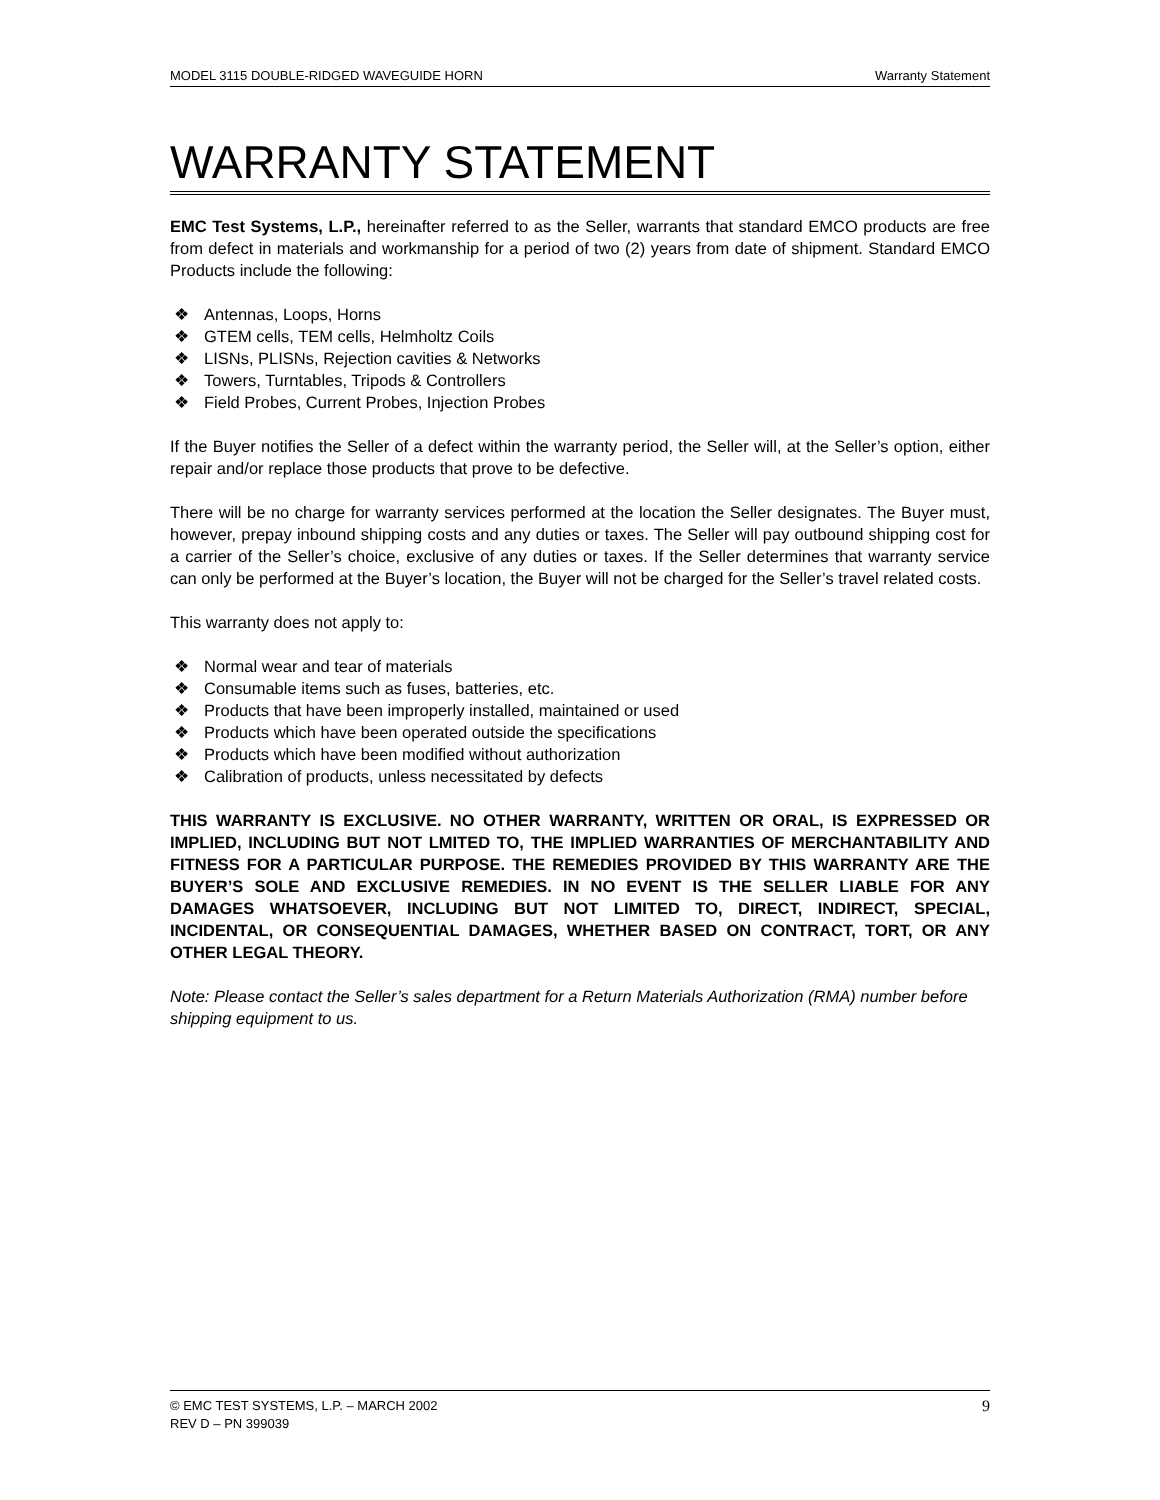MODEL 3115 DOUBLE-RIDGED WAVEGUIDE HORN Warranty Statement
WARRANTY STATEMENT
EMC Test Systems, L.P., hereinafter referred to as the Seller, warrants that standard EMCO products are free from defect in materials and workmanship for a period of two (2) years from date of shipment. Standard EMCO Products include the following:
❖ Antennas, Loops, Horns
❖ GTEM cells, TEM cells, Helmholtz Coils
❖ LISNs, PLISNs, Rejection cavities & Networks
❖ Towers, Turntables, Tripods & Controllers
❖ Field Probes, Current Probes, Injection Probes
If the Buyer notifies the Seller of a defect within the warranty period, the Seller will, at the Seller’s option, either repair and/or replace those products that prove to be defective.
There will be no charge for warranty services performed at the location the Seller designates. The Buyer must, however, prepay inbound shipping costs and any duties or taxes. The Seller will pay outbound shipping cost for a carrier of the Seller’s choice, exclusive of any duties or taxes. If the Seller determines that warranty service can only be performed at the Buyer’s location, the Buyer will not be charged for the Seller’s travel related costs.
This warranty does not apply to:
❖ Normal wear and tear of materials
❖ Consumable items such as fuses, batteries, etc.
❖ Products that have been improperly installed, maintained or used
❖ Products which have been operated outside the specifications
❖ Products which have been modified without authorization
❖ Calibration of products, unless necessitated by defects
THIS WARRANTY IS EXCLUSIVE. NO OTHER WARRANTY, WRITTEN OR ORAL, IS EXPRESSED OR IMPLIED, INCLUDING BUT NOT LMITED TO, THE IMPLIED WARRANTIES OF MERCHANTABILITY AND FITNESS FOR A PARTICULAR PURPOSE. THE REMEDIES PROVIDED BY THIS WARRANTY ARE THE BUYER’S SOLE AND EXCLUSIVE REMEDIES. IN NO EVENT IS THE SELLER LIABLE FOR ANY DAMAGES WHATSOEVER, INCLUDING BUT NOT LIMITED TO, DIRECT, INDIRECT, SPECIAL, INCIDENTAL, OR CONSEQUENTIAL DAMAGES, WHETHER BASED ON CONTRACT, TORT, OR ANY OTHER LEGAL THEORY.
Note: Please contact the Seller’s sales department for a Return Materials Authorization (RMA) number before shipping equipment to us.
© EMC TEST SYSTEMS, L.P. – MARCH 2002
REV D – PN 399039
9